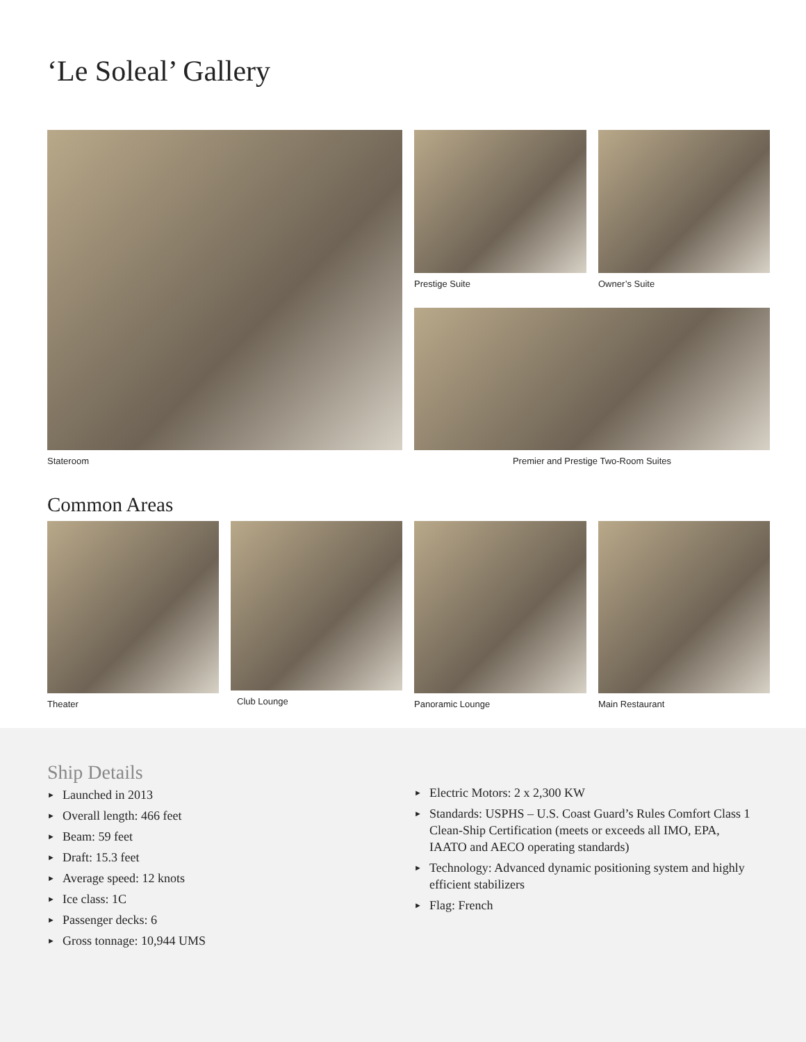‘Le Soleal’ Gallery
Stateroom Prestige Suite Owner’s Suite
Premier and Prestige Two-Room Suites
Common Areas
Theater Club Lounge Panoramic Lounge Main Restaurant
Ship Details
► Launched in 2013
► Overall length: 466 feet
► Beam: 59 feet
► Draft: 15.3 feet
► Average speed: 12 knots
► Ice class: 1C
► Passenger decks: 6
► Gross tonnage: 10,944 UMS
► Electric Motors: 2 x 2,300 KW
► Standards: USPHS – U.S. Coast Guard’s Rules Comfort Class 1 Clean-Ship Certification (meets or exceeds all IMO, EPA, IAATO and AECO operating standards)
► Technology: Advanced dynamic positioning system and highly efficient stabilizers
► Flag: French